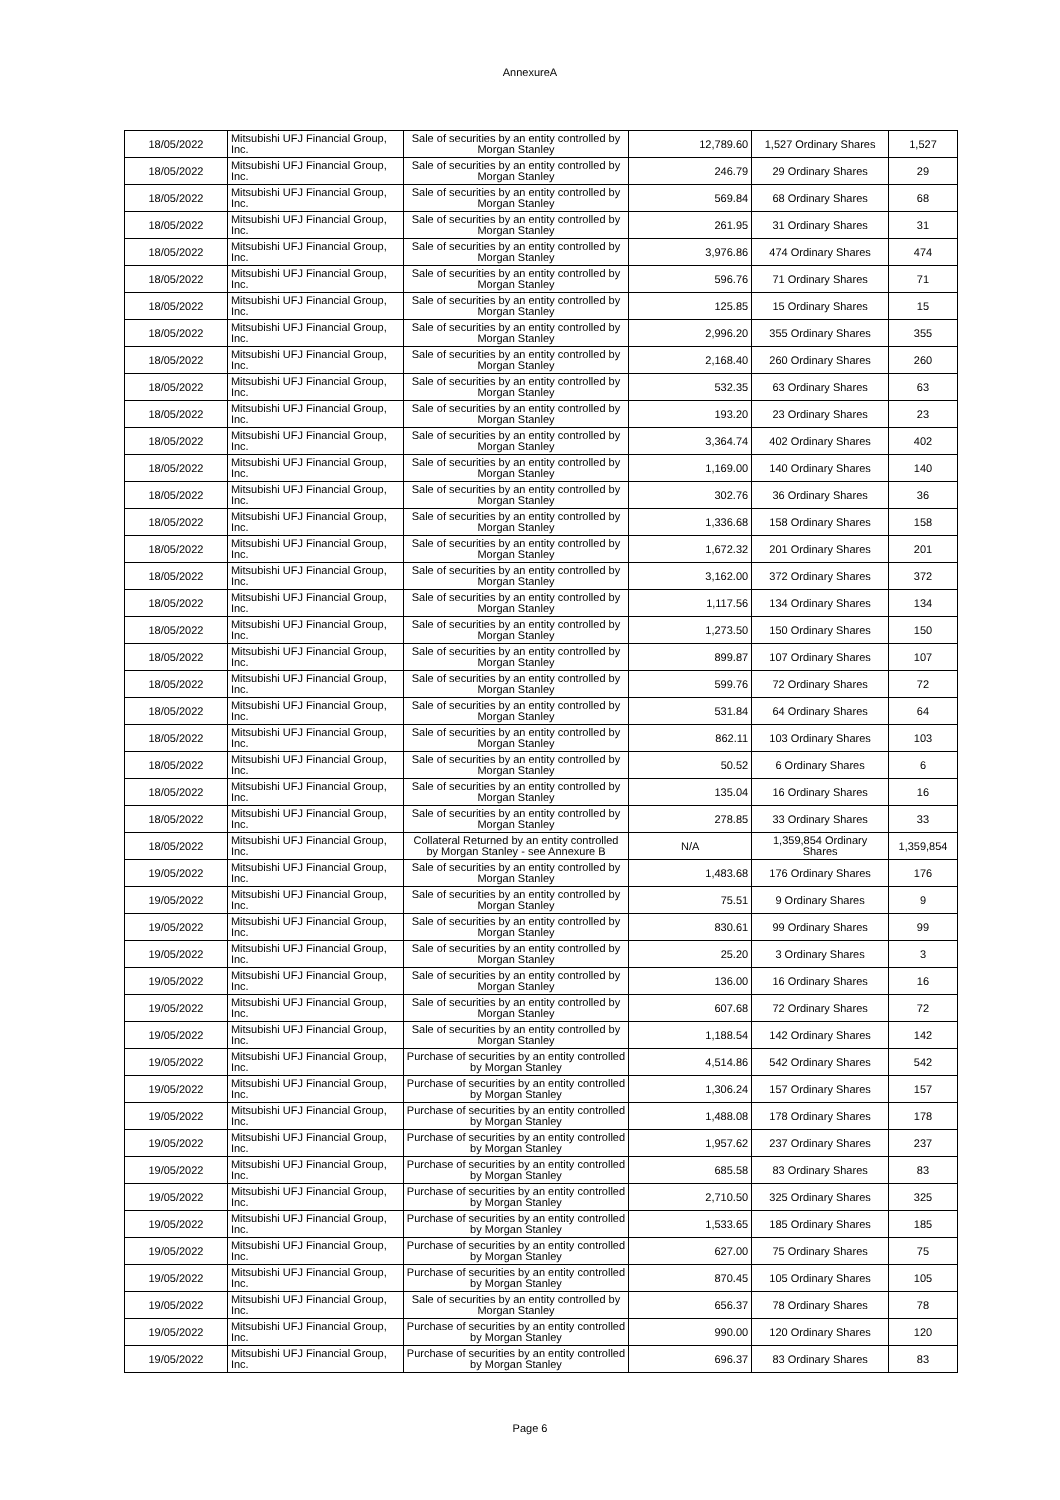AnnexureA
| 18/05/2022 | Mitsubishi UFJ Financial Group, Inc. | Sale of securities by an entity controlled by Morgan Stanley | 12,789.60 | 1,527 Ordinary Shares | 1,527 |
| 18/05/2022 | Mitsubishi UFJ Financial Group, Inc. | Sale of securities by an entity controlled by Morgan Stanley | 246.79 | 29 Ordinary Shares | 29 |
| 18/05/2022 | Mitsubishi UFJ Financial Group, Inc. | Sale of securities by an entity controlled by Morgan Stanley | 569.84 | 68 Ordinary Shares | 68 |
| 18/05/2022 | Mitsubishi UFJ Financial Group, Inc. | Sale of securities by an entity controlled by Morgan Stanley | 261.95 | 31 Ordinary Shares | 31 |
| 18/05/2022 | Mitsubishi UFJ Financial Group, Inc. | Sale of securities by an entity controlled by Morgan Stanley | 3,976.86 | 474 Ordinary Shares | 474 |
| 18/05/2022 | Mitsubishi UFJ Financial Group, Inc. | Sale of securities by an entity controlled by Morgan Stanley | 596.76 | 71 Ordinary Shares | 71 |
| 18/05/2022 | Mitsubishi UFJ Financial Group, Inc. | Sale of securities by an entity controlled by Morgan Stanley | 125.85 | 15 Ordinary Shares | 15 |
| 18/05/2022 | Mitsubishi UFJ Financial Group, Inc. | Sale of securities by an entity controlled by Morgan Stanley | 2,996.20 | 355 Ordinary Shares | 355 |
| 18/05/2022 | Mitsubishi UFJ Financial Group, Inc. | Sale of securities by an entity controlled by Morgan Stanley | 2,168.40 | 260 Ordinary Shares | 260 |
| 18/05/2022 | Mitsubishi UFJ Financial Group, Inc. | Sale of securities by an entity controlled by Morgan Stanley | 532.35 | 63 Ordinary Shares | 63 |
| 18/05/2022 | Mitsubishi UFJ Financial Group, Inc. | Sale of securities by an entity controlled by Morgan Stanley | 193.20 | 23 Ordinary Shares | 23 |
| 18/05/2022 | Mitsubishi UFJ Financial Group, Inc. | Sale of securities by an entity controlled by Morgan Stanley | 3,364.74 | 402 Ordinary Shares | 402 |
| 18/05/2022 | Mitsubishi UFJ Financial Group, Inc. | Sale of securities by an entity controlled by Morgan Stanley | 1,169.00 | 140 Ordinary Shares | 140 |
| 18/05/2022 | Mitsubishi UFJ Financial Group, Inc. | Sale of securities by an entity controlled by Morgan Stanley | 302.76 | 36 Ordinary Shares | 36 |
| 18/05/2022 | Mitsubishi UFJ Financial Group, Inc. | Sale of securities by an entity controlled by Morgan Stanley | 1,336.68 | 158 Ordinary Shares | 158 |
| 18/05/2022 | Mitsubishi UFJ Financial Group, Inc. | Sale of securities by an entity controlled by Morgan Stanley | 1,672.32 | 201 Ordinary Shares | 201 |
| 18/05/2022 | Mitsubishi UFJ Financial Group, Inc. | Sale of securities by an entity controlled by Morgan Stanley | 3,162.00 | 372 Ordinary Shares | 372 |
| 18/05/2022 | Mitsubishi UFJ Financial Group, Inc. | Sale of securities by an entity controlled by Morgan Stanley | 1,117.56 | 134 Ordinary Shares | 134 |
| 18/05/2022 | Mitsubishi UFJ Financial Group, Inc. | Sale of securities by an entity controlled by Morgan Stanley | 1,273.50 | 150 Ordinary Shares | 150 |
| 18/05/2022 | Mitsubishi UFJ Financial Group, Inc. | Sale of securities by an entity controlled by Morgan Stanley | 899.87 | 107 Ordinary Shares | 107 |
| 18/05/2022 | Mitsubishi UFJ Financial Group, Inc. | Sale of securities by an entity controlled by Morgan Stanley | 599.76 | 72 Ordinary Shares | 72 |
| 18/05/2022 | Mitsubishi UFJ Financial Group, Inc. | Sale of securities by an entity controlled by Morgan Stanley | 531.84 | 64 Ordinary Shares | 64 |
| 18/05/2022 | Mitsubishi UFJ Financial Group, Inc. | Sale of securities by an entity controlled by Morgan Stanley | 862.11 | 103 Ordinary Shares | 103 |
| 18/05/2022 | Mitsubishi UFJ Financial Group, Inc. | Sale of securities by an entity controlled by Morgan Stanley | 50.52 | 6 Ordinary Shares | 6 |
| 18/05/2022 | Mitsubishi UFJ Financial Group, Inc. | Sale of securities by an entity controlled by Morgan Stanley | 135.04 | 16 Ordinary Shares | 16 |
| 18/05/2022 | Mitsubishi UFJ Financial Group, Inc. | Sale of securities by an entity controlled by Morgan Stanley | 278.85 | 33 Ordinary Shares | 33 |
| 18/05/2022 | Mitsubishi UFJ Financial Group, Inc. | Collateral Returned by an entity controlled by Morgan Stanley - see Annexure B | N/A | 1,359,854 Ordinary Shares | 1,359,854 |
| 19/05/2022 | Mitsubishi UFJ Financial Group, Inc. | Sale of securities by an entity controlled by Morgan Stanley | 1,483.68 | 176 Ordinary Shares | 176 |
| 19/05/2022 | Mitsubishi UFJ Financial Group, Inc. | Sale of securities by an entity controlled by Morgan Stanley | 75.51 | 9 Ordinary Shares | 9 |
| 19/05/2022 | Mitsubishi UFJ Financial Group, Inc. | Sale of securities by an entity controlled by Morgan Stanley | 830.61 | 99 Ordinary Shares | 99 |
| 19/05/2022 | Mitsubishi UFJ Financial Group, Inc. | Sale of securities by an entity controlled by Morgan Stanley | 25.20 | 3 Ordinary Shares | 3 |
| 19/05/2022 | Mitsubishi UFJ Financial Group, Inc. | Sale of securities by an entity controlled by Morgan Stanley | 136.00 | 16 Ordinary Shares | 16 |
| 19/05/2022 | Mitsubishi UFJ Financial Group, Inc. | Sale of securities by an entity controlled by Morgan Stanley | 607.68 | 72 Ordinary Shares | 72 |
| 19/05/2022 | Mitsubishi UFJ Financial Group, Inc. | Sale of securities by an entity controlled by Morgan Stanley | 1,188.54 | 142 Ordinary Shares | 142 |
| 19/05/2022 | Mitsubishi UFJ Financial Group, Inc. | Purchase of securities by an entity controlled by Morgan Stanley | 4,514.86 | 542 Ordinary Shares | 542 |
| 19/05/2022 | Mitsubishi UFJ Financial Group, Inc. | Purchase of securities by an entity controlled by Morgan Stanley | 1,306.24 | 157 Ordinary Shares | 157 |
| 19/05/2022 | Mitsubishi UFJ Financial Group, Inc. | Purchase of securities by an entity controlled by Morgan Stanley | 1,488.08 | 178 Ordinary Shares | 178 |
| 19/05/2022 | Mitsubishi UFJ Financial Group, Inc. | Purchase of securities by an entity controlled by Morgan Stanley | 1,957.62 | 237 Ordinary Shares | 237 |
| 19/05/2022 | Mitsubishi UFJ Financial Group, Inc. | Purchase of securities by an entity controlled by Morgan Stanley | 685.58 | 83 Ordinary Shares | 83 |
| 19/05/2022 | Mitsubishi UFJ Financial Group, Inc. | Purchase of securities by an entity controlled by Morgan Stanley | 2,710.50 | 325 Ordinary Shares | 325 |
| 19/05/2022 | Mitsubishi UFJ Financial Group, Inc. | Purchase of securities by an entity controlled by Morgan Stanley | 1,533.65 | 185 Ordinary Shares | 185 |
| 19/05/2022 | Mitsubishi UFJ Financial Group, Inc. | Purchase of securities by an entity controlled by Morgan Stanley | 627.00 | 75 Ordinary Shares | 75 |
| 19/05/2022 | Mitsubishi UFJ Financial Group, Inc. | Purchase of securities by an entity controlled by Morgan Stanley | 870.45 | 105 Ordinary Shares | 105 |
| 19/05/2022 | Mitsubishi UFJ Financial Group, Inc. | Sale of securities by an entity controlled by Morgan Stanley | 656.37 | 78 Ordinary Shares | 78 |
| 19/05/2022 | Mitsubishi UFJ Financial Group, Inc. | Purchase of securities by an entity controlled by Morgan Stanley | 990.00 | 120 Ordinary Shares | 120 |
| 19/05/2022 | Mitsubishi UFJ Financial Group, Inc. | Purchase of securities by an entity controlled by Morgan Stanley | 696.37 | 83 Ordinary Shares | 83 |
Page 6